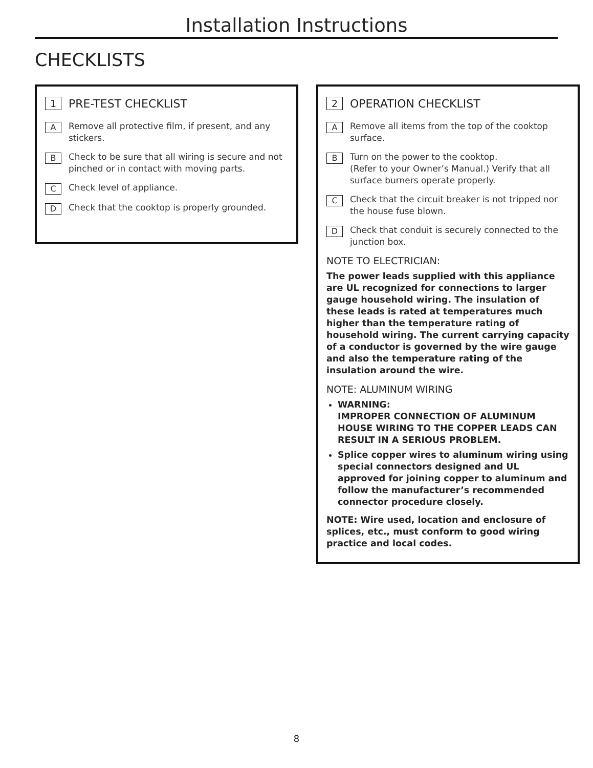Installation Instructions
CHECKLISTS
1 PRE-TEST CHECKLIST
A Remove all protective film, if present, and any stickers.
B Check to be sure that all wiring is secure and not pinched or in contact with moving parts.
C Check level of appliance.
D Check that the cooktop is properly grounded.
2 OPERATION CHECKLIST
A Remove all items from the top of the cooktop surface.
B Turn on the power to the cooktop.
(Refer to your Owner’s Manual.) Verify that all surface burners operate properly.
C Check that the circuit breaker is not tripped nor the house fuse blown.
D Check that conduit is securely connected to the junction box.
NOTE TO ELECTRICIAN:
The power leads supplied with this appliance are UL recognized for connections to larger gauge household wiring. The insulation of these leads is rated at temperatures much higher than the temperature rating of household wiring. The current carrying capacity of a conductor is governed by the wire gauge and also the temperature rating of the insulation around the wire.
NOTE: ALUMINUM WIRING
WARNING:
IMPROPER CONNECTION OF ALUMINUM HOUSE WIRING TO THE COPPER LEADS CAN RESULT IN A SERIOUS PROBLEM.
Splice copper wires to aluminum wiring using special connectors designed and UL approved for joining copper to aluminum and follow the manufacturer’s recommended connector procedure closely.
NOTE: Wire used, location and enclosure of splices, etc., must conform to good wiring practice and local codes.
8